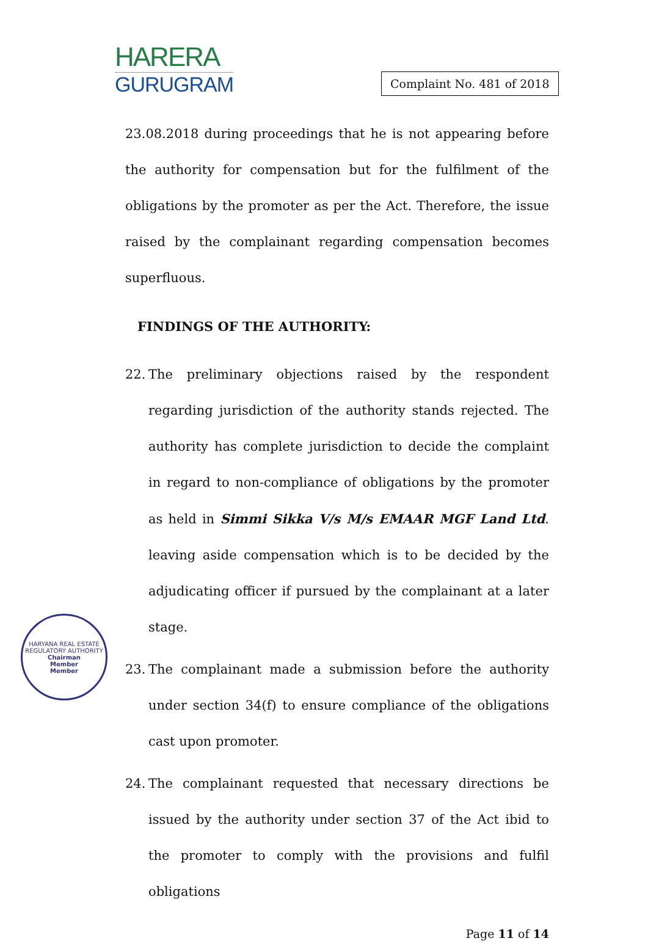HARERA
GURUGRAM
Complaint No. 481 of 2018
23.08.2018 during proceedings that he is not appearing before the authority for compensation but for the fulfilment of the obligations by the promoter as per the Act. Therefore, the issue raised by the complainant regarding compensation becomes superfluous.
FINDINGS OF THE AUTHORITY:
22. The preliminary objections raised by the respondent regarding jurisdiction of the authority stands rejected. The authority has complete jurisdiction to decide the complaint in regard to non-compliance of obligations by the promoter as held in Simmi Sikka V/s M/s EMAAR MGF Land Ltd. leaving aside compensation which is to be decided by the adjudicating officer if pursued by the complainant at a later stage.
23. The complainant made a submission before the authority under section 34(f) to ensure compliance of the obligations cast upon promoter.
24. The complainant requested that necessary directions be issued by the authority under section 37 of the Act ibid to the promoter to comply with the provisions and fulfil obligations
Page 11 of 14
HARYANA REAL ESTATE REGULATORY AUTHORITY
Chairman
Member
Member